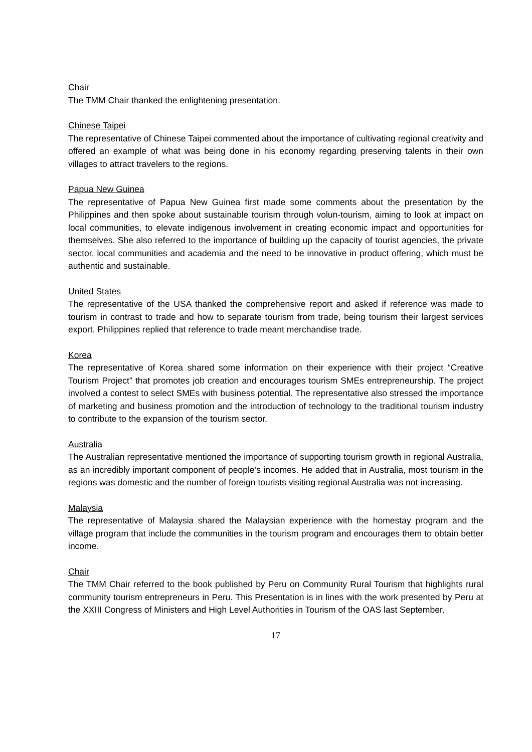Chair
The TMM Chair thanked the enlightening presentation.
Chinese Taipei
The representative of Chinese Taipei commented about the importance of cultivating regional creativity and offered an example of what was being done in his economy regarding preserving talents in their own villages to attract travelers to the regions.
Papua New Guinea
The representative of Papua New Guinea first made some comments about the presentation by the Philippines and then spoke about sustainable tourism through volun-tourism, aiming to look at impact on local communities, to elevate indigenous involvement in creating economic impact and opportunities for themselves. She also referred to the importance of building up the capacity of tourist agencies, the private sector, local communities and academia and the need to be innovative in product offering, which must be authentic and sustainable.
United States
The representative of the USA thanked the comprehensive report and asked if reference was made to tourism in contrast to trade and how to separate tourism from trade, being tourism their largest services export. Philippines replied that reference to trade meant merchandise trade.
Korea
The representative of Korea shared some information on their experience with their project “Creative Tourism Project” that promotes job creation and encourages tourism SMEs entrepreneurship. The project involved a contest to select SMEs with business potential. The representative also stressed the importance of marketing and business promotion and the introduction of technology to the traditional tourism industry to contribute to the expansion of the tourism sector.
Australia
The Australian representative mentioned the importance of supporting tourism growth in regional Australia, as an incredibly important component of people’s incomes. He added that in Australia, most tourism in the regions was domestic and the number of foreign tourists visiting regional Australia was not increasing.
Malaysia
The representative of Malaysia shared the Malaysian experience with the homestay program and the village program that include the communities in the tourism program and encourages them to obtain better income.
Chair
The TMM Chair referred to the book published by Peru on Community Rural Tourism that highlights rural community tourism entrepreneurs in Peru. This Presentation is in lines with the work presented by Peru at the XXIII Congress of Ministers and High Level Authorities in Tourism of the OAS last September.
17